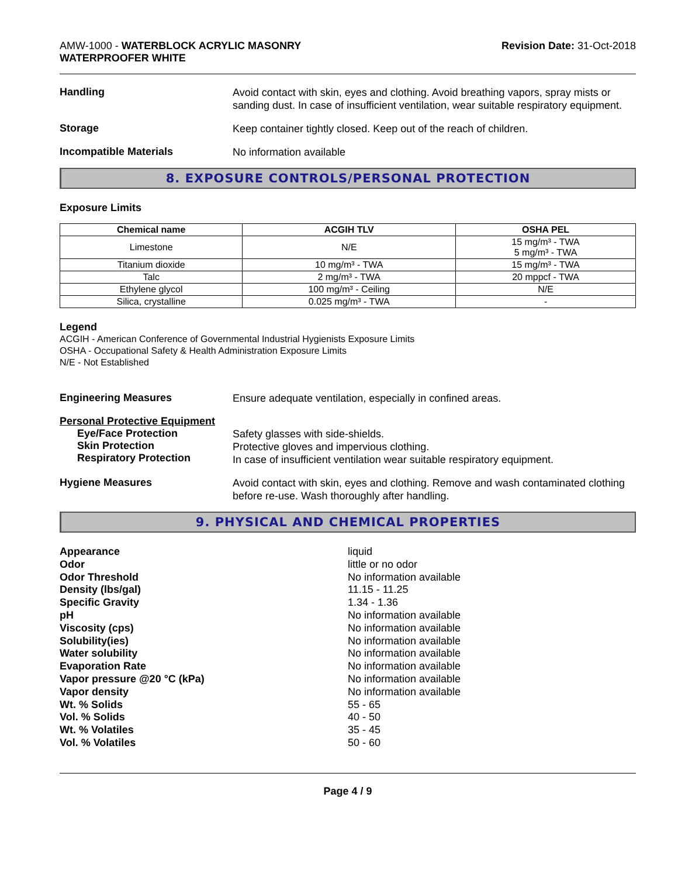AMW-1000 - WATERBLOCK ACRYLIC MASONRY
WATERPROOFER WHITE
Revision Date: 31-Oct-2018
Handling
Avoid contact with skin, eyes and clothing. Avoid breathing vapors, spray mists or sanding dust. In case of insufficient ventilation, wear suitable respiratory equipment.
Storage
Keep container tightly closed. Keep out of the reach of children.
Incompatible Materials
No information available
8. EXPOSURE CONTROLS/PERSONAL PROTECTION
Exposure Limits
| Chemical name | ACGIH TLV | OSHA PEL |
| --- | --- | --- |
| Limestone | N/E | 15 mg/m³ - TWA 5 mg/m³ - TWA |
| Titanium dioxide | 10 mg/m³ - TWA | 15 mg/m³ - TWA |
| Talc | 2 mg/m³ - TWA | 20 mppcf - TWA |
| Ethylene glycol | 100 mg/m³ - Ceiling | N/E |
| Silica, crystalline | 0.025 mg/m³ - TWA | - |
Legend
ACGIH - American Conference of Governmental Industrial Hygienists Exposure Limits
OSHA - Occupational Safety & Health Administration Exposure Limits
N/E - Not Established
Engineering Measures
Ensure adequate ventilation, especially in confined areas.
Personal Protective Equipment
Eye/Face Protection
Skin Protection
Respiratory Protection
Safety glasses with side-shields.
Protective gloves and impervious clothing.
In case of insufficient ventilation wear suitable respiratory equipment.
Hygiene Measures
Avoid contact with skin, eyes and clothing. Remove and wash contaminated clothing before re-use. Wash thoroughly after handling.
9. PHYSICAL AND CHEMICAL PROPERTIES
Appearance liquid
Odor little or no odor
Odor Threshold No information available
Density (lbs/gal) 11.15 - 11.25
Specific Gravity 1.34 - 1.36
pH No information available
Viscosity (cps) No information available
Solubility(ies) No information available
Water solubility No information available
Evaporation Rate No information available
Vapor pressure @20 °C (kPa) No information available
Vapor density No information available
Wt. % Solids 55 - 65
Vol. % Solids 40 - 50
Wt. % Volatiles 35 - 45
Vol. % Volatiles 50 - 60
Page 4 / 9